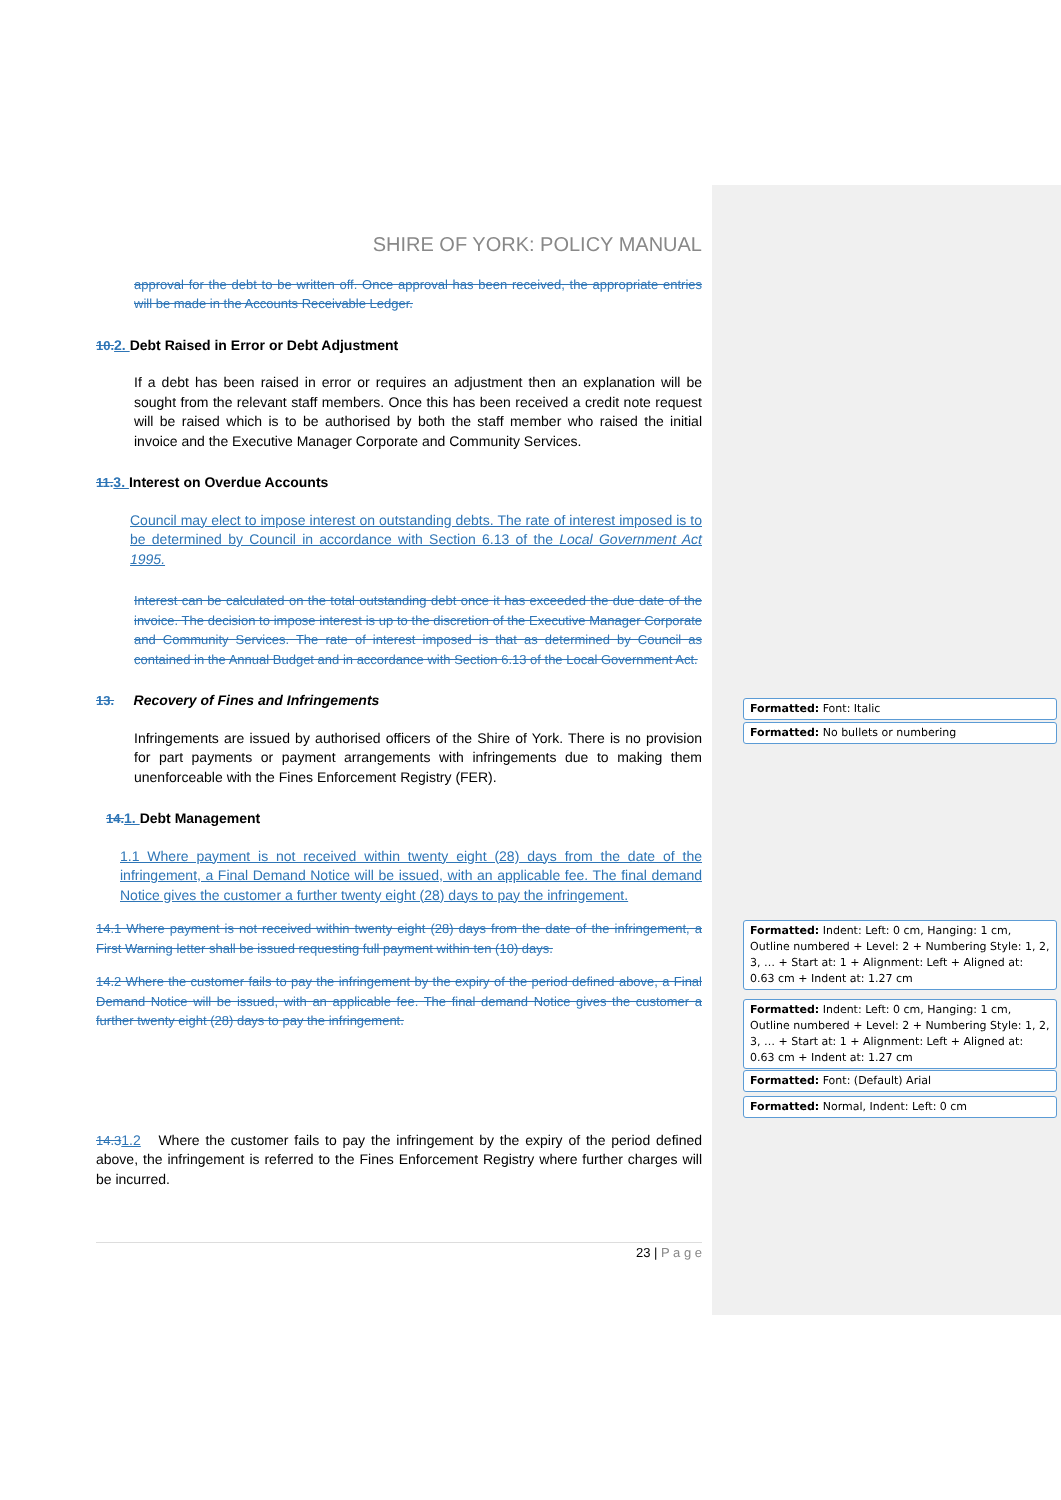SHIRE OF YORK: POLICY MANUAL
approval for the debt to be written off. Once approval has been received, the appropriate entries will be made in the Accounts Receivable Ledger.
10. 2. Debt Raised in Error or Debt Adjustment
If a debt has been raised in error or requires an adjustment then an explanation will be sought from the relevant staff members. Once this has been received a credit note request will be raised which is to be authorised by both the staff member who raised the initial invoice and the Executive Manager Corporate and Community Services.
11. 3. Interest on Overdue Accounts
Council may elect to impose interest on outstanding debts. The rate of interest imposed is to be determined by Council in accordance with Section 6.13 of the Local Government Act 1995.
Interest can be calculated on the total outstanding debt once it has exceeded the due date of the invoice. The decision to impose interest is up to the discretion of the Executive Manager Corporate and Community Services. The rate of interest imposed is that as determined by Council as contained in the Annual Budget and in accordance with Section 6.13 of the Local Government Act.
13. Recovery of Fines and Infringements
Infringements are issued by authorised officers of the Shire of York. There is no provision for part payments or payment arrangements with infringements due to making them unenforceable with the Fines Enforcement Registry (FER).
14. 1. Debt Management
1.1 Where payment is not received within twenty eight (28) days from the date of the infringement, a Final Demand Notice will be issued, with an applicable fee. The final demand Notice gives the customer a further twenty eight (28) days to pay the infringement.
14.1 Where payment is not received within twenty eight (28) days from the date of the infringement, a First Warning letter shall be issued requesting full payment within ten (10) days.
14.2 Where the customer fails to pay the infringement by the expiry of the period defined above, a Final Demand Notice will be issued, with an applicable fee. The final demand Notice gives the customer a further twenty eight (28) days to pay the infringement.
14.31.2 Where the customer fails to pay the infringement by the expiry of the period defined above, the infringement is referred to the Fines Enforcement Registry where further charges will be incurred.
Formatted: Font: Italic
Formatted: No bullets or numbering
Formatted: Indent: Left: 0 cm, Hanging: 1 cm, Outline numbered + Level: 2 + Numbering Style: 1, 2, 3, … + Start at: 1 + Alignment: Left + Aligned at: 0.63 cm + Indent at: 1.27 cm
Formatted: Indent: Left: 0 cm, Hanging: 1 cm, Outline numbered + Level: 2 + Numbering Style: 1, 2, 3, … + Start at: 1 + Alignment: Left + Aligned at: 0.63 cm + Indent at: 1.27 cm
Formatted: Font: (Default) Arial
Formatted: Normal, Indent: Left: 0 cm
23 | P a g e